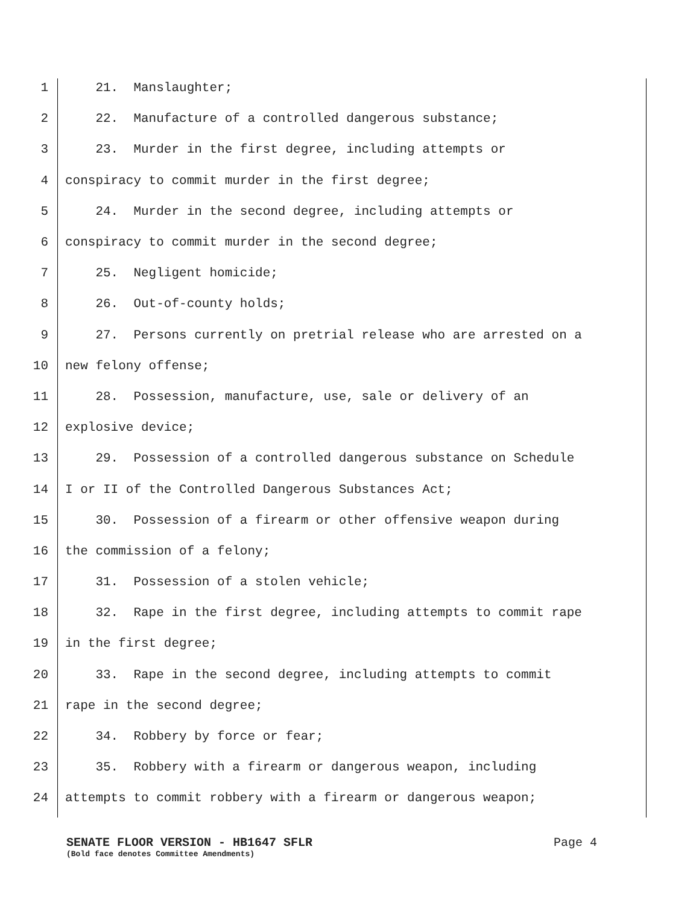1 21. Manslaughter;
2 22. Manufacture of a controlled dangerous substance;
3 23. Murder in the first degree, including attempts or
4 conspiracy to commit murder in the first degree;
5 24. Murder in the second degree, including attempts or
6 conspiracy to commit murder in the second degree;
7 25. Negligent homicide;
8 26. Out-of-county holds;
9 27. Persons currently on pretrial release who are arrested on a
10 new felony offense;
11 28. Possession, manufacture, use, sale or delivery of an
12 explosive device;
13 29. Possession of a controlled dangerous substance on Schedule
14 I or II of the Controlled Dangerous Substances Act;
15 30. Possession of a firearm or other offensive weapon during
16 the commission of a felony;
17 31. Possession of a stolen vehicle;
18 32. Rape in the first degree, including attempts to commit rape
19 in the first degree;
20 33. Rape in the second degree, including attempts to commit
21 rape in the second degree;
22 34. Robbery by force or fear;
23 35. Robbery with a firearm or dangerous weapon, including
24 attempts to commit robbery with a firearm or dangerous weapon;
SENATE FLOOR VERSION - HB1647 SFLR Page 4
(Bold face denotes Committee Amendments)